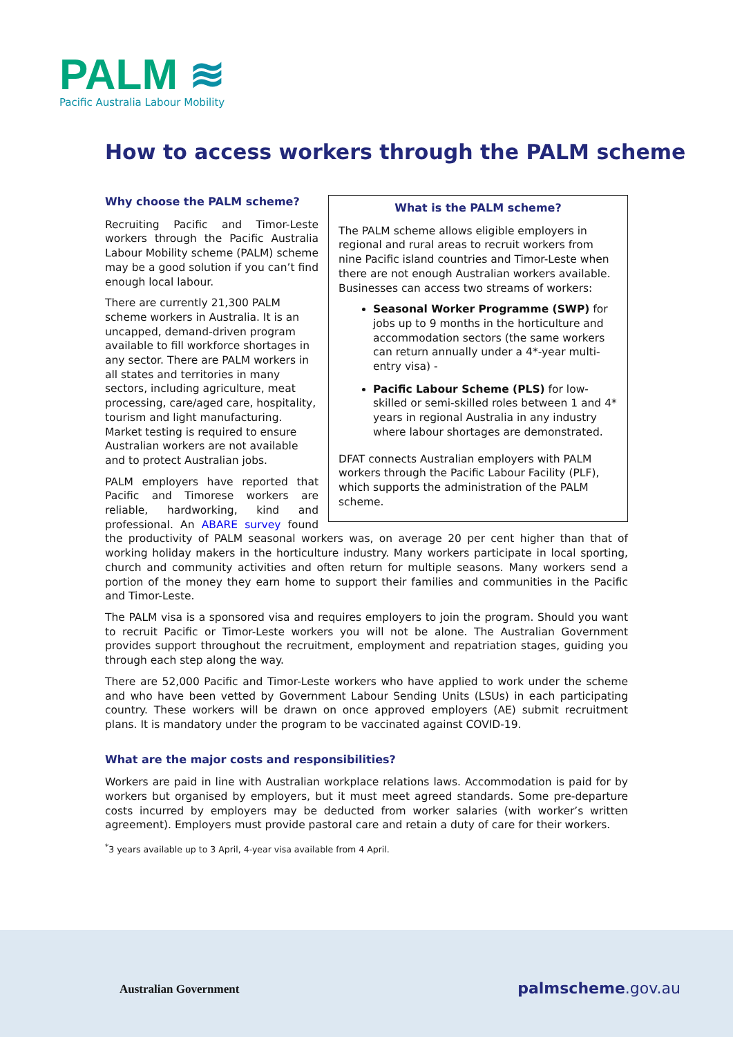PALM ≋
Pacific Australia Labour Mobility
How to access workers through the PALM scheme
What is the PALM scheme?
The PALM scheme allows eligible employers in regional and rural areas to recruit workers from nine Pacific island countries and Timor-Leste when there are not enough Australian workers available. Businesses can access two streams of workers:
Seasonal Worker Programme (SWP) for jobs up to 9 months in the horticulture and accommodation sectors (the same workers can return annually under a 4*-year multi-entry visa) -
Pacific Labour Scheme (PLS) for low-skilled or semi-skilled roles between 1 and 4* years in regional Australia in any industry where labour shortages are demonstrated.
DFAT connects Australian employers with PALM workers through the Pacific Labour Facility (PLF), which supports the administration of the PALM scheme.
Why choose the PALM scheme?
Recruiting Pacific and Timor-Leste workers through the Pacific Australia Labour Mobility scheme (PALM) scheme may be a good solution if you can’t find enough local labour.
There are currently 21,300 PALM scheme workers in Australia. It is an uncapped, demand-driven program available to fill workforce shortages in any sector. There are PALM workers in all states and territories in many sectors, including agriculture, meat processing, care/aged care, hospitality, tourism and light manufacturing. Market testing is required to ensure Australian workers are not available and to protect Australian jobs.
PALM employers have reported that Pacific and Timorese workers are reliable, hardworking, kind and professional. An ABARE survey found the productivity of PALM seasonal workers was, on average 20 per cent higher than that of working holiday makers in the horticulture industry. Many workers participate in local sporting, church and community activities and often return for multiple seasons. Many workers send a portion of the money they earn home to support their families and communities in the Pacific and Timor-Leste.
The PALM visa is a sponsored visa and requires employers to join the program. Should you want to recruit Pacific or Timor-Leste workers you will not be alone. The Australian Government provides support throughout the recruitment, employment and repatriation stages, guiding you through each step along the way.
There are 52,000 Pacific and Timor-Leste workers who have applied to work under the scheme and who have been vetted by Government Labour Sending Units (LSUs) in each participating country. These workers will be drawn on once approved employers (AE) submit recruitment plans. It is mandatory under the program to be vaccinated against COVID-19.
What are the major costs and responsibilities?
Workers are paid in line with Australian workplace relations laws. Accommodation is paid for by workers but organised by employers, but it must meet agreed standards. Some pre-departure costs incurred by employers may be deducted from worker salaries (with worker’s written agreement). Employers must provide pastoral care and retain a duty of care for their workers.
<sup>*</sup> 3 years available up to 3 April, 4-year visa available from 4 April.
Australian Government
palmscheme.gov.au